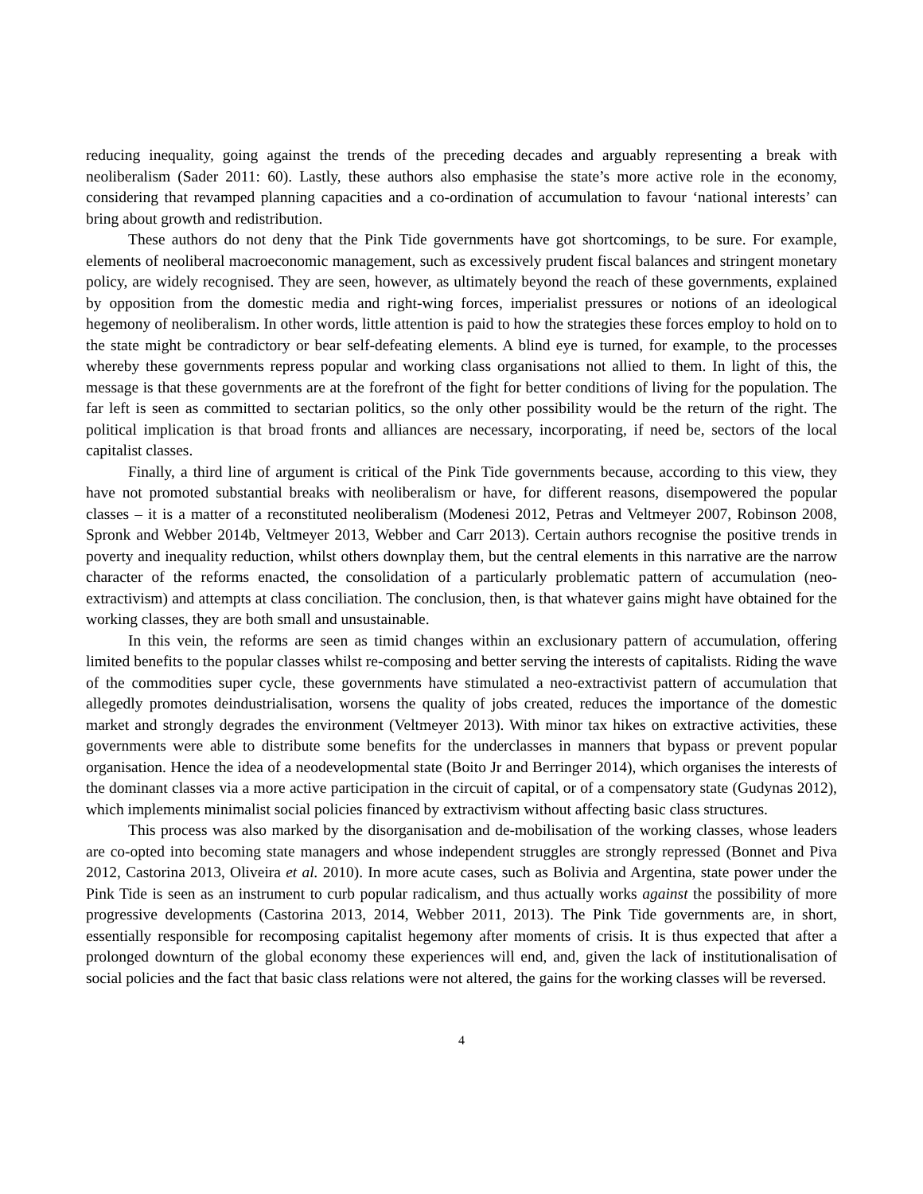reducing inequality, going against the trends of the preceding decades and arguably representing a break with neoliberalism (Sader 2011: 60). Lastly, these authors also emphasise the state’s more active role in the economy, considering that revamped planning capacities and a co-ordination of accumulation to favour ‘national interests’ can bring about growth and redistribution.
These authors do not deny that the Pink Tide governments have got shortcomings, to be sure. For example, elements of neoliberal macroeconomic management, such as excessively prudent fiscal balances and stringent monetary policy, are widely recognised. They are seen, however, as ultimately beyond the reach of these governments, explained by opposition from the domestic media and right-wing forces, imperialist pressures or notions of an ideological hegemony of neoliberalism. In other words, little attention is paid to how the strategies these forces employ to hold on to the state might be contradictory or bear self-defeating elements. A blind eye is turned, for example, to the processes whereby these governments repress popular and working class organisations not allied to them. In light of this, the message is that these governments are at the forefront of the fight for better conditions of living for the population. The far left is seen as committed to sectarian politics, so the only other possibility would be the return of the right. The political implication is that broad fronts and alliances are necessary, incorporating, if need be, sectors of the local capitalist classes.
Finally, a third line of argument is critical of the Pink Tide governments because, according to this view, they have not promoted substantial breaks with neoliberalism or have, for different reasons, disempowered the popular classes – it is a matter of a reconstituted neoliberalism (Modenesi 2012, Petras and Veltmeyer 2007, Robinson 2008, Spronk and Webber 2014b, Veltmeyer 2013, Webber and Carr 2013). Certain authors recognise the positive trends in poverty and inequality reduction, whilst others downplay them, but the central elements in this narrative are the narrow character of the reforms enacted, the consolidation of a particularly problematic pattern of accumulation (neo-extractivism) and attempts at class conciliation. The conclusion, then, is that whatever gains might have obtained for the working classes, they are both small and unsustainable.
In this vein, the reforms are seen as timid changes within an exclusionary pattern of accumulation, offering limited benefits to the popular classes whilst re-composing and better serving the interests of capitalists. Riding the wave of the commodities super cycle, these governments have stimulated a neo-extractivist pattern of accumulation that allegedly promotes deindustrialisation, worsens the quality of jobs created, reduces the importance of the domestic market and strongly degrades the environment (Veltmeyer 2013). With minor tax hikes on extractive activities, these governments were able to distribute some benefits for the underclasses in manners that bypass or prevent popular organisation. Hence the idea of a neodevelopmental state (Boito Jr and Berringer 2014), which organises the interests of the dominant classes via a more active participation in the circuit of capital, or of a compensatory state (Gudynas 2012), which implements minimalist social policies financed by extractivism without affecting basic class structures.
This process was also marked by the disorganisation and de-mobilisation of the working classes, whose leaders are co-opted into becoming state managers and whose independent struggles are strongly repressed (Bonnet and Piva 2012, Castorina 2013, Oliveira et al. 2010). In more acute cases, such as Bolivia and Argentina, state power under the Pink Tide is seen as an instrument to curb popular radicalism, and thus actually works against the possibility of more progressive developments (Castorina 2013, 2014, Webber 2011, 2013). The Pink Tide governments are, in short, essentially responsible for recomposing capitalist hegemony after moments of crisis. It is thus expected that after a prolonged downturn of the global economy these experiences will end, and, given the lack of institutionalisation of social policies and the fact that basic class relations were not altered, the gains for the working classes will be reversed.
4